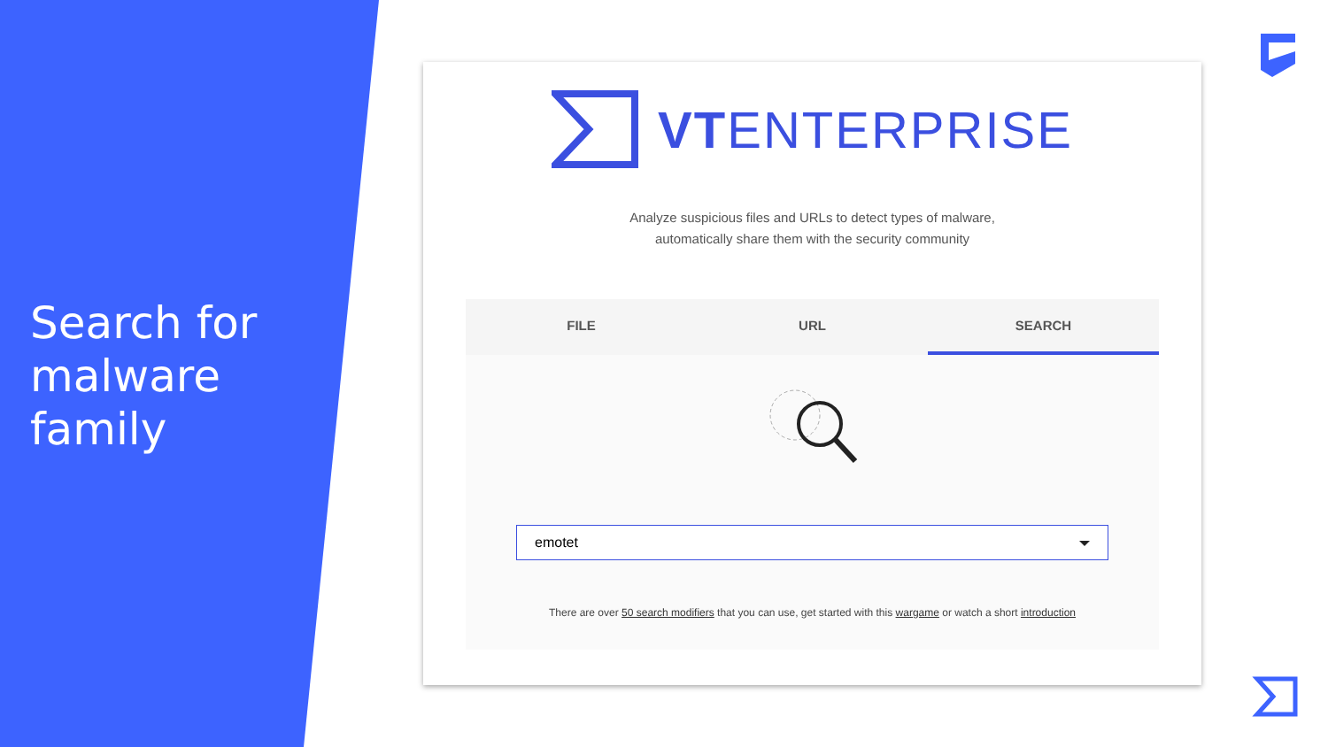Search for
malware
family
VTENTERPRISE
Analyze suspicious files and URLs to detect types of malware,
automatically share them with the security community
FILE URL SEARCH
emotet
There are over 50 search modifiers that you can use, get started with this wargame or watch a short introduction